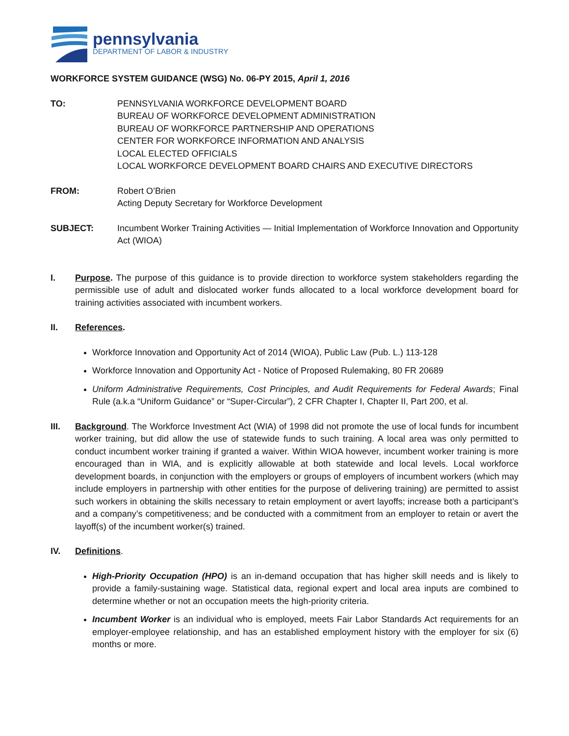pennsylvania
DEPARTMENT OF LABOR & INDUSTRY
WORKFORCE SYSTEM GUIDANCE (WSG) No. 06-PY 2015, April 1, 2016
TO: PENNSYLVANIA WORKFORCE DEVELOPMENT BOARD
BUREAU OF WORKFORCE DEVELOPMENT ADMINISTRATION
BUREAU OF WORKFORCE PARTNERSHIP AND OPERATIONS
CENTER FOR WORKFORCE INFORMATION AND ANALYSIS
LOCAL ELECTED OFFICIALS
LOCAL WORKFORCE DEVELOPMENT BOARD CHAIRS AND EXECUTIVE DIRECTORS
FROM: Robert O’Brien
Acting Deputy Secretary for Workforce Development
SUBJECT: Incumbent Worker Training Activities — Initial Implementation of Workforce Innovation and Opportunity Act (WIOA)
I. Purpose. The purpose of this guidance is to provide direction to workforce system stakeholders regarding the permissible use of adult and dislocated worker funds allocated to a local workforce development board for training activities associated with incumbent workers.
II. References.
Workforce Innovation and Opportunity Act of 2014 (WIOA), Public Law (Pub. L.) 113-128
Workforce Innovation and Opportunity Act - Notice of Proposed Rulemaking, 80 FR 20689
Uniform Administrative Requirements, Cost Principles, and Audit Requirements for Federal Awards; Final Rule (a.k.a “Uniform Guidance” or “Super-Circular”), 2 CFR Chapter I, Chapter II, Part 200, et al.
III. Background. The Workforce Investment Act (WIA) of 1998 did not promote the use of local funds for incumbent worker training, but did allow the use of statewide funds to such training. A local area was only permitted to conduct incumbent worker training if granted a waiver. Within WIOA however, incumbent worker training is more encouraged than in WIA, and is explicitly allowable at both statewide and local levels. Local workforce development boards, in conjunction with the employers or groups of employers of incumbent workers (which may include employers in partnership with other entities for the purpose of delivering training) are permitted to assist such workers in obtaining the skills necessary to retain employment or avert layoffs; increase both a participant’s and a company’s competitiveness; and be conducted with a commitment from an employer to retain or avert the layoff(s) of the incumbent worker(s) trained.
IV. Definitions.
High-Priority Occupation (HPO) is an in-demand occupation that has higher skill needs and is likely to provide a family-sustaining wage. Statistical data, regional expert and local area inputs are combined to determine whether or not an occupation meets the high-priority criteria.
Incumbent Worker is an individual who is employed, meets Fair Labor Standards Act requirements for an employer-employee relationship, and has an established employment history with the employer for six (6) months or more.